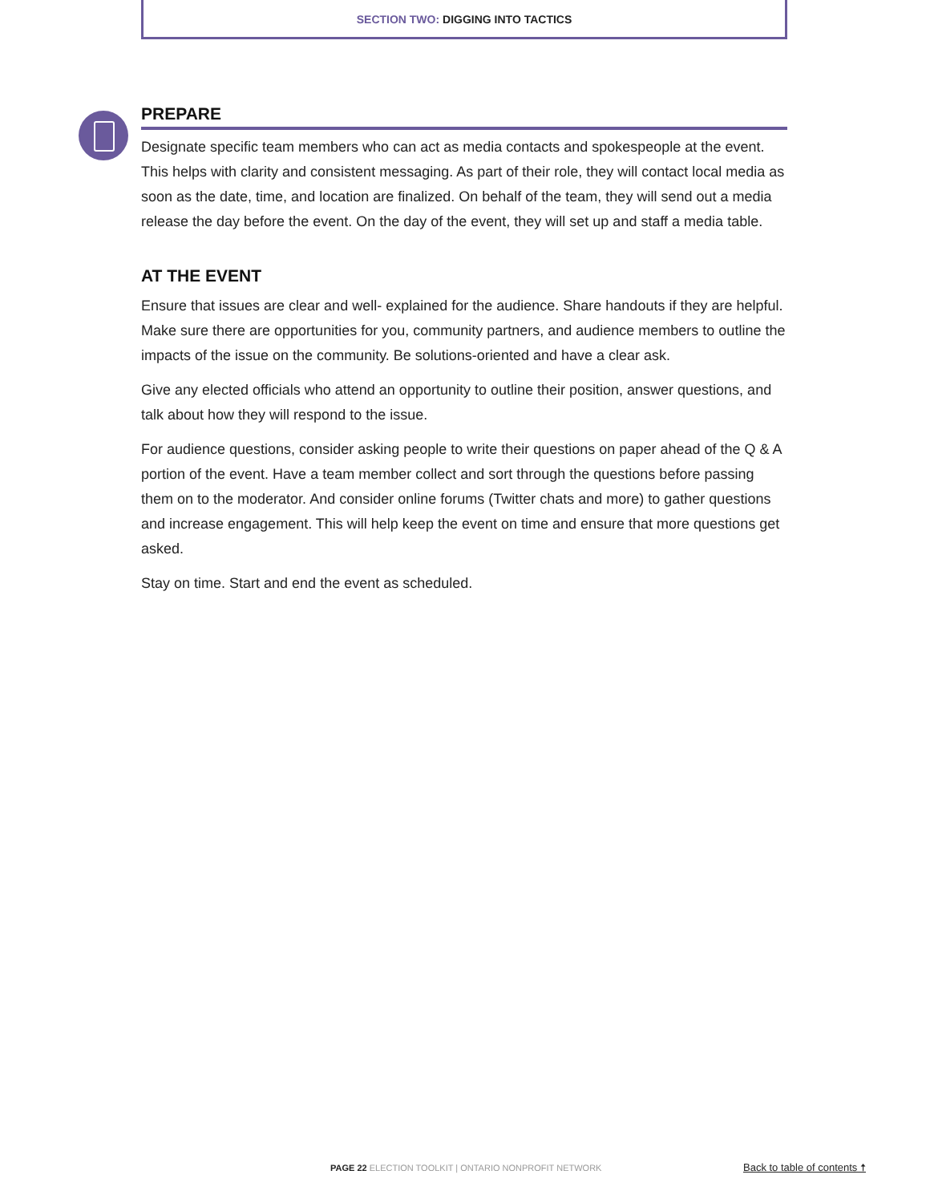SECTION TWO: DIGGING INTO TACTICS
PREPARE
Designate specific team members who can act as media contacts and spokespeople at the event. This helps with clarity and consistent messaging. As part of their role, they will contact local media as soon as the date, time, and location are finalized. On behalf of the team, they will send out a media release the day before the event. On the day of the event, they will set up and staff a media table.
AT THE EVENT
Ensure that issues are clear and well- explained for the audience. Share handouts if they are helpful. Make sure there are opportunities for you, community partners, and audience members to outline the impacts of the issue on the community. Be solutions-oriented and have a clear ask.
Give any elected officials who attend an opportunity to outline their position, answer questions, and talk about how they will respond to the issue.
For audience questions, consider asking people to write their questions on paper ahead of the Q & A portion of the event. Have a team member collect and sort through the questions before passing them on to the moderator. And consider online forums (Twitter chats and more) to gather questions and increase engagement. This will help keep the event on time and ensure that more questions get asked.
Stay on time. Start and end the event as scheduled.
PAGE 22 ELECTION TOOLKIT | ONTARIO NONPROFIT NETWORK
Back to table of contents 🠅